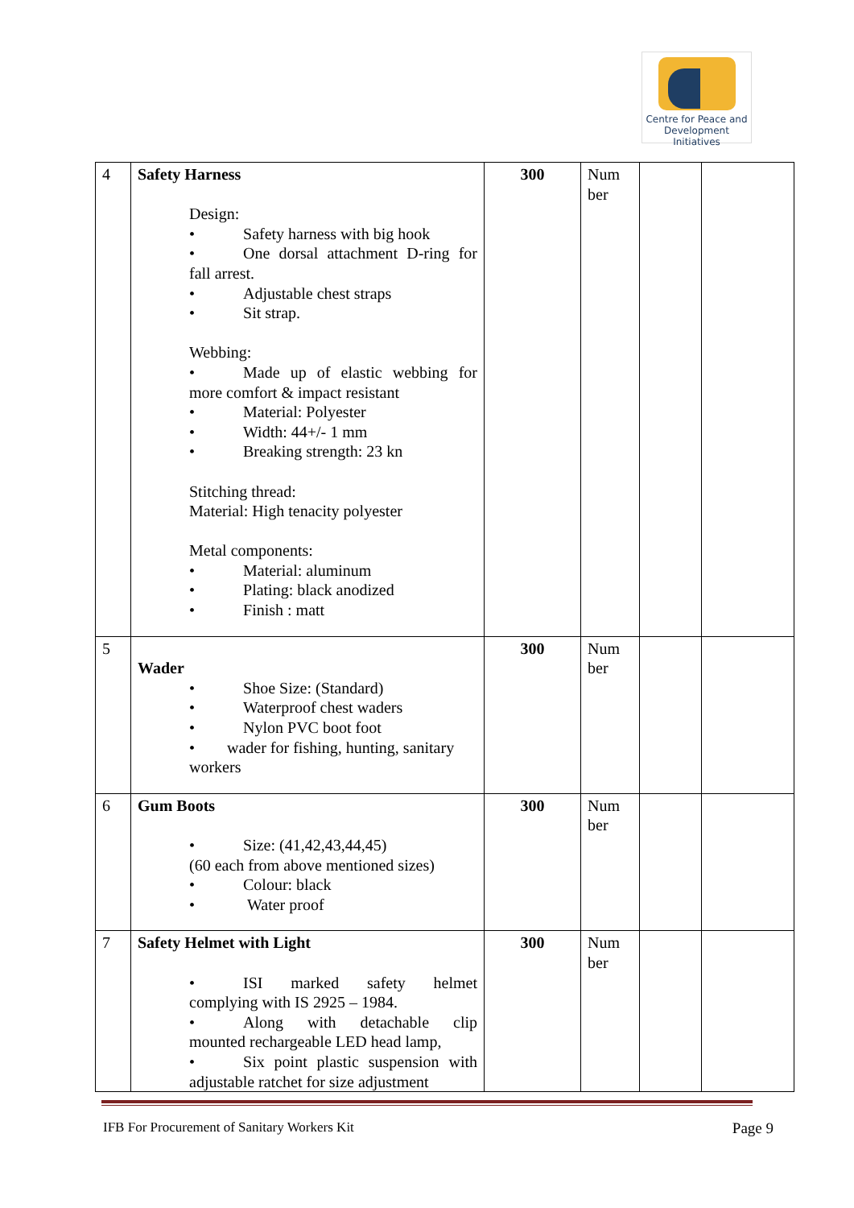Centre for Peace and
Development Initiatives
| 4 | Safety Harness Design: • Safety harness with big hook • One dorsal attachment D-ring for fall arrest. • Adjustable chest straps • Sit strap. Webbing: • Made up of elastic webbing for more comfort & impact resistant • Material: Polyester • Width: 44+/- 1 mm • Breaking strength: 23 kn Stitching thread: Material: High tenacity polyester Metal components: • Material: aluminum • Plating: black anodized • Finish : matt | 300 | Num ber | | |
| 5 | Wader • Shoe Size: (Standard) • Waterproof chest waders • Nylon PVC boot foot • wader for fishing, hunting, sanitary workers | 300 | Num ber | | |
| 6 | Gum Boots • Size: (41,42,43,44,45) (60 each from above mentioned sizes) • Colour: black • Water proof | 300 | Num ber | | |
| 7 | Safety Helmet with Light • ISI marked safety helmet complying with IS 2925 – 1984. • Along with detachable clip mounted rechargeable LED head lamp, • Six point plastic suspension with adjustable ratchet for size adjustment | 300 | Num ber | | |
IFB For Procurement of Sanitary Workers Kit Page 9